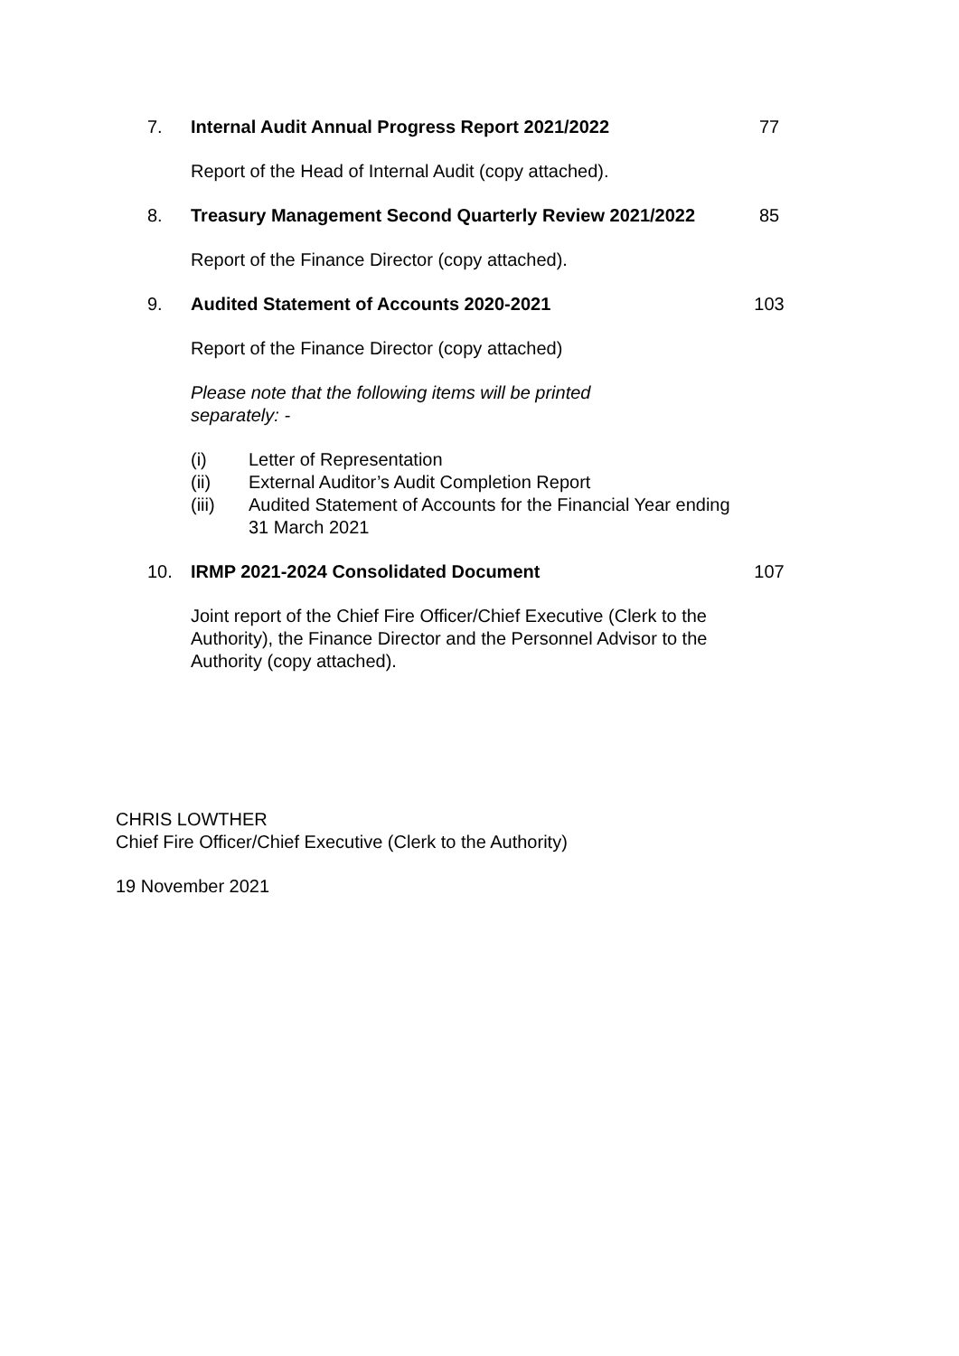7. Internal Audit Annual Progress Report 2021/2022 77
Report of the Head of Internal Audit (copy attached).
8. Treasury Management Second Quarterly Review 2021/2022
85
Report of the Finance Director (copy attached).
9. Audited Statement of Accounts 2020-2021 103
Report of the Finance Director (copy attached)
Please note that the following items will be printed separately: -
(i) Letter of Representation
(ii) External Auditor’s Audit Completion Report
(iii) Audited Statement of Accounts for the Financial Year ending 31 March 2021
10. IRMP 2021-2024 Consolidated Document 107
Joint report of the Chief Fire Officer/Chief Executive (Clerk to the Authority), the Finance Director and the Personnel Advisor to the Authority (copy attached).
CHRIS LOWTHER
Chief Fire Officer/Chief Executive (Clerk to the Authority)
19 November 2021